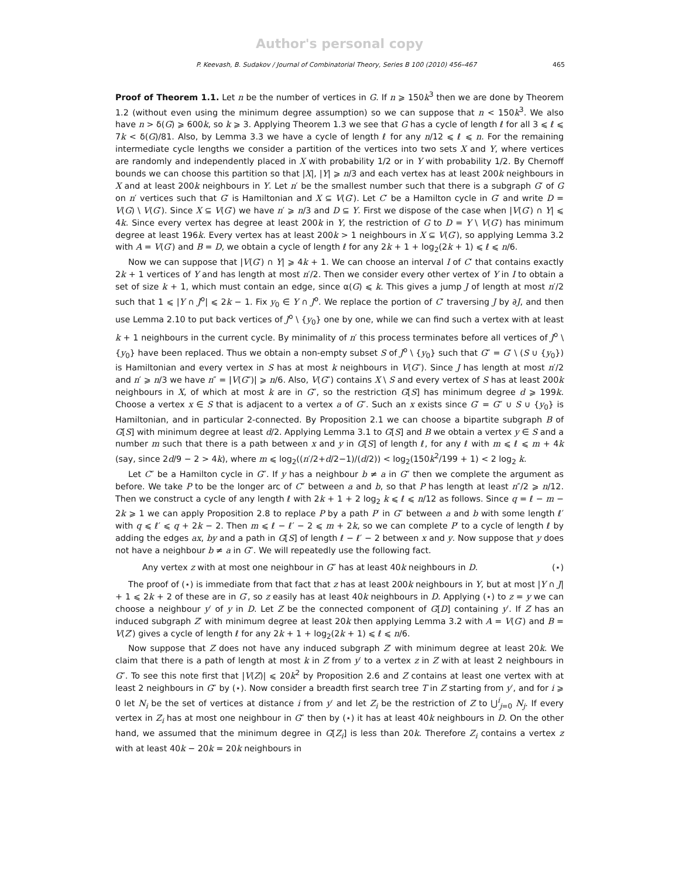Author's personal copy
P. Keevash, B. Sudakov / Journal of Combinatorial Theory, Series B 100 (2010) 456–467 465
Proof of Theorem 1.1. Let n be the number of vertices in G. If n ⩾ 150k<sup>3</sup> then we are done by Theorem 1.2 (without even using the minimum degree assumption) so we can suppose that n < 150k<sup>3</sup>. We also have n > δ(G) ⩾ 600k, so k ⩾ 3. Applying Theorem 1.3 we see that G has a cycle of length ℓ for all 3 ⩽ ℓ ⩽ 7k < δ(G)/81. Also, by Lemma 3.3 we have a cycle of length ℓ for any n/12 ⩽ ℓ ⩽ n. For the remaining intermediate cycle lengths we consider a partition of the vertices into two sets X and Y, where vertices are randomly and independently placed in X with probability 1/2 or in Y with probability 1/2. By Chernoff bounds we can choose this partition so that |X|, |Y| ⩾ n/3 and each vertex has at least 200k neighbours in X and at least 200k neighbours in Y. Let n′ be the smallest number such that there is a subgraph G′ of G on n′ vertices such that G′ is Hamiltonian and X ⊆ V(G′). Let C′ be a Hamilton cycle in G′ and write D = V(G) \ V(G′). Since X ⊆ V(G′) we have n′ ⩾ n/3 and D ⊆ Y. First we dispose of the case when |V(G′) ∩ Y| ⩽ 4k. Since every vertex has degree at least 200k in Y, the restriction of G to D = Y \ V(G′) has minimum degree at least 196k. Every vertex has at least 200k > 1 neighbours in X ⊆ V(G′), so applying Lemma 3.2 with A = V(G′) and B = D, we obtain a cycle of length ℓ for any 2k + 1 + log<sub>2</sub>(2k + 1) ⩽ ℓ ⩽ n/6.
Now we can suppose that |V(G′) ∩ Y| ⩾ 4k + 1. We can choose an interval I of C′ that contains exactly 2k + 1 vertices of Y and has length at most n′/2. Then we consider every other vertex of Y in I to obtain a set of size k + 1, which must contain an edge, since α(G) ⩽ k. This gives a jump J of length at most n′/2 such that 1 ⩽ |Y ∩ J<sup>o</sup>| ⩽ 2k − 1. Fix y<sub>0</sub> ∈ Y ∩ J<sup>o</sup>. We replace the portion of C′ traversing J by ∂J, and then use Lemma 2.10 to put back vertices of J<sup>o</sup> \ {y<sub>0</sub>} one by one, while we can find such a vertex with at least k + 1 neighbours in the current cycle. By minimality of n′ this process terminates before all vertices of J<sup>o</sup> \ {y<sub>0</sub>} have been replaced. Thus we obtain a non-empty subset S of J<sup>o</sup> \ {y<sub>0</sub>} such that G″ = G′ \ (S ∪ {y<sub>0</sub>}) is Hamiltonian and every vertex in S has at most k neighbours in V(G″). Since J has length at most n′/2 and n′ ⩾ n/3 we have n″ = |V(G″)| ⩾ n/6. Also, V(G″) contains X \ S and every vertex of S has at least 200k neighbours in X, of which at most k are in G″, so the restriction G[S] has minimum degree d ⩾ 199k. Choose a vertex x ∈ S that is adjacent to a vertex a of G″. Such an x exists since G′ = G″ ∪ S ∪ {y<sub>0</sub>} is Hamiltonian, and in particular 2-connected. By Proposition 2.1 we can choose a bipartite subgraph B of G[S] with minimum degree at least d/2. Applying Lemma 3.1 to G[S] and B we obtain a vertex y ∈ S and a number m such that there is a path between x and y in G[S] of length ℓ, for any ℓ with m ⩽ ℓ ⩽ m + 4k (say, since 2d/9 − 2 > 4k), where m ⩽ log<sub>2</sub>((n′/2+d/2−1)/(d/2)) < log<sub>2</sub>(150k<sup>2</sup>/199 + 1) < 2 log<sub>2</sub> k.
Let C″ be a Hamilton cycle in G″. If y has a neighbour b ≠ a in G″ then we complete the argument as before. We take P to be the longer arc of C″ between a and b, so that P has length at least n″/2 ⩾ n/12. Then we construct a cycle of any length ℓ with 2k + 1 + 2 log<sub>2</sub> k ⩽ ℓ ⩽ n/12 as follows. Since q = ℓ − m − 2k ⩾ 1 we can apply Proposition 2.8 to replace P by a path P′ in G″ between a and b with some length ℓ′ with q ⩽ ℓ′ ⩽ q + 2k − 2. Then m ⩽ ℓ − ℓ′ − 2 ⩽ m + 2k, so we can complete P′ to a cycle of length ℓ by adding the edges ax, by and a path in G[S] of length ℓ − ℓ′ − 2 between x and y. Now suppose that y does not have a neighbour b ≠ a in G″. We will repeatedly use the following fact.
Any vertex z with at most one neighbour in G″ has at least 40k neighbours in D. (⋆)
The proof of (⋆) is immediate from that fact that z has at least 200k neighbours in Y, but at most |Y ∩ J| + 1 ⩽ 2k + 2 of these are in G′, so z easily has at least 40k neighbours in D. Applying (⋆) to z = y we can choose a neighbour y′ of y in D. Let Z be the connected component of G[D] containing y′. If Z has an induced subgraph Z′ with minimum degree at least 20k then applying Lemma 3.2 with A = V(G′) and B = V(Z′) gives a cycle of length ℓ for any 2k + 1 + log<sub>2</sub>(2k + 1) ⩽ ℓ ⩽ n/6.
Now suppose that Z does not have any induced subgraph Z′ with minimum degree at least 20k. We claim that there is a path of length at most k in Z from y′ to a vertex z in Z with at least 2 neighbours in G″. To see this note first that |V(Z)| ⩽ 20k<sup>2</sup> by Proposition 2.6 and Z contains at least one vertex with at least 2 neighbours in G″ by (⋆). Now consider a breadth first search tree T in Z starting from y′, and for i ⩾ 0 let N<sub>i</sub> be the set of vertices at distance i from y′ and let Z<sub>i</sub> be the restriction of Z to ⋃<sup>i</sup><sub>j=0</sub> N<sub>j</sub>. If every vertex in Z<sub>i</sub> has at most one neighbour in G″ then by (⋆) it has at least 40k neighbours in D. On the other hand, we assumed that the minimum degree in G[Z<sub>i</sub>] is less than 20k. Therefore Z<sub>i</sub> contains a vertex z with at least 40k − 20k = 20k neighbours in